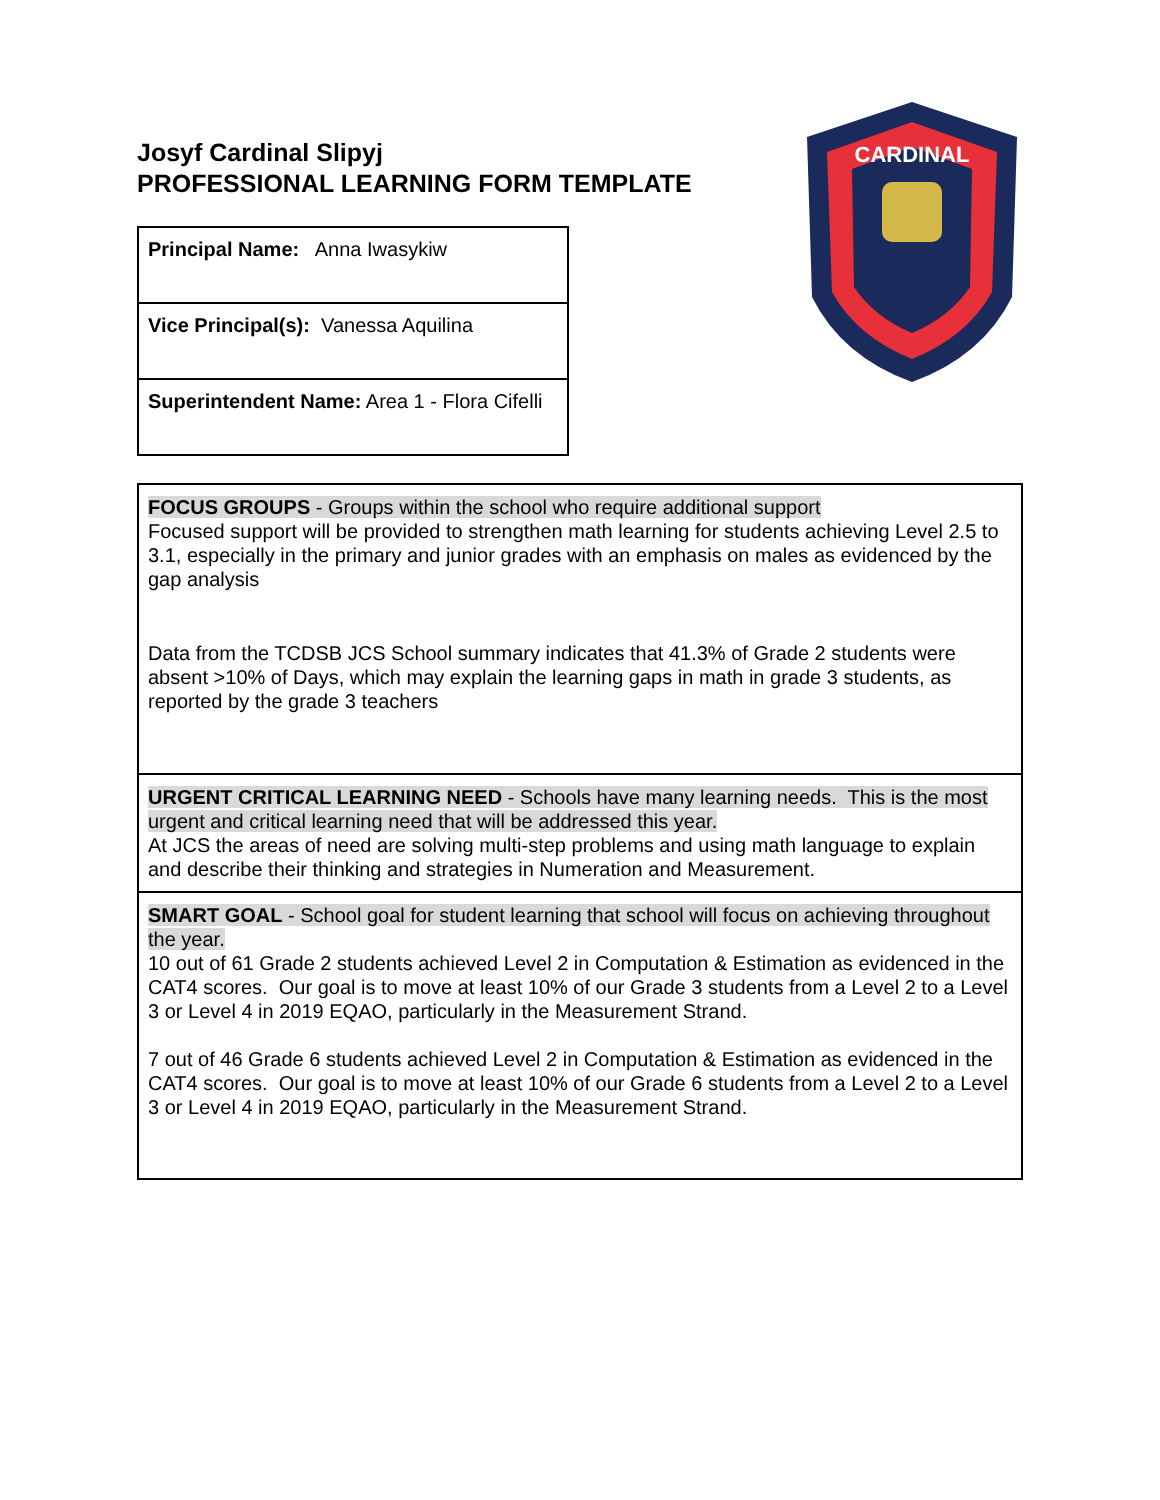Josyf Cardinal Slipyj
PROFESSIONAL LEARNING FORM TEMPLATE
| Principal Name: Anna Iwasykiw |
| Vice Principal(s): Vanessa Aquilina |
| Superintendent Name: Area 1 - Flora Cifelli |
CARDINAL
| FOCUS GROUPS - Groups within the school who require additional support Focused support will be provided to strengthen math learning for students achieving Level 2.5 to 3.1, especially in the primary and junior grades with an emphasis on males as evidenced by the gap analysis Data from the TCDSB JCS School summary indicates that 41.3% of Grade 2 students were absent >10% of Days, which may explain the learning gaps in math in grade 3 students, as reported by the grade 3 teachers |
| URGENT CRITICAL LEARNING NEED - Schools have many learning needs. This is the most urgent and critical learning need that will be addressed this year. At JCS the areas of need are solving multi-step problems and using math language to explain and describe their thinking and strategies in Numeration and Measurement. |
| SMART GOAL - School goal for student learning that school will focus on achieving throughout the year. 10 out of 61 Grade 2 students achieved Level 2 in Computation & Estimation as evidenced in the CAT4 scores. Our goal is to move at least 10% of our Grade 3 students from a Level 2 to a Level 3 or Level 4 in 2019 EQAO, particularly in the Measurement Strand. 7 out of 46 Grade 6 students achieved Level 2 in Computation & Estimation as evidenced in the CAT4 scores. Our goal is to move at least 10% of our Grade 6 students from a Level 2 to a Level 3 or Level 4 in 2019 EQAO, particularly in the Measurement Strand. |